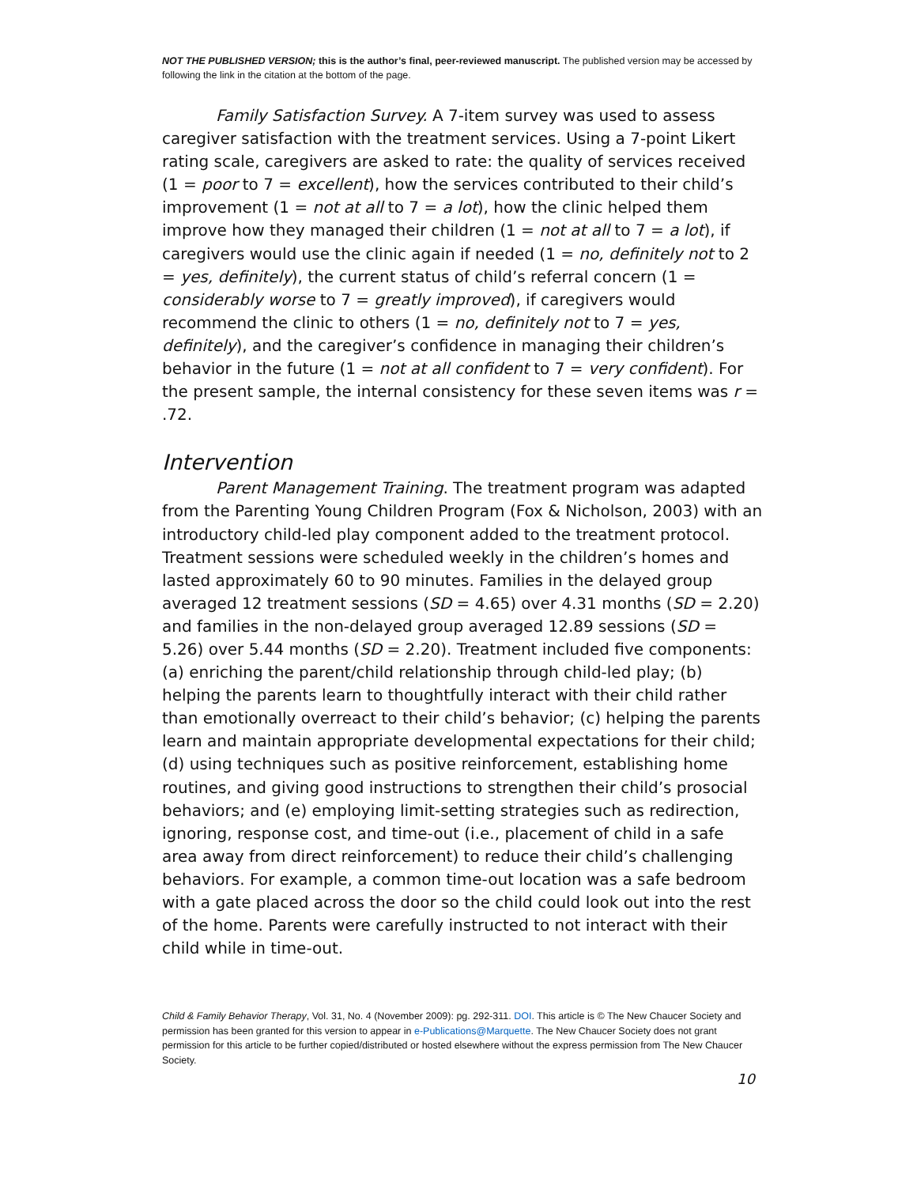NOT THE PUBLISHED VERSION; this is the author’s final, peer-reviewed manuscript. The published version may be accessed by following the link in the citation at the bottom of the page.
Family Satisfaction Survey. A 7-item survey was used to assess caregiver satisfaction with the treatment services. Using a 7-point Likert rating scale, caregivers are asked to rate: the quality of services received (1 = poor to 7 = excellent), how the services contributed to their child’s improvement (1 = not at all to 7 = a lot), how the clinic helped them improve how they managed their children (1 = not at all to 7 = a lot), if caregivers would use the clinic again if needed (1 = no, definitely not to 2 = yes, definitely), the current status of child’s referral concern (1 = considerably worse to 7 = greatly improved), if caregivers would recommend the clinic to others (1 = no, definitely not to 7 = yes, definitely), and the caregiver’s confidence in managing their children’s behavior in the future (1 = not at all confident to 7 = very confident). For the present sample, the internal consistency for these seven items was r = .72.
Intervention
Parent Management Training. The treatment program was adapted from the Parenting Young Children Program (Fox & Nicholson, 2003) with an introductory child-led play component added to the treatment protocol. Treatment sessions were scheduled weekly in the children’s homes and lasted approximately 60 to 90 minutes. Families in the delayed group averaged 12 treatment sessions (SD = 4.65) over 4.31 months (SD = 2.20) and families in the non-delayed group averaged 12.89 sessions (SD = 5.26) over 5.44 months (SD = 2.20). Treatment included five components: (a) enriching the parent/child relationship through child-led play; (b) helping the parents learn to thoughtfully interact with their child rather than emotionally overreact to their child’s behavior; (c) helping the parents learn and maintain appropriate developmental expectations for their child; (d) using techniques such as positive reinforcement, establishing home routines, and giving good instructions to strengthen their child’s prosocial behaviors; and (e) employing limit-setting strategies such as redirection, ignoring, response cost, and time-out (i.e., placement of child in a safe area away from direct reinforcement) to reduce their child’s challenging behaviors. For example, a common time-out location was a safe bedroom with a gate placed across the door so the child could look out into the rest of the home. Parents were carefully instructed to not interact with their child while in time-out.
Child & Family Behavior Therapy, Vol. 31, No. 4 (November 2009): pg. 292-311. DOI. This article is © The New Chaucer Society and permission has been granted for this version to appear in e-Publications@Marquette. The New Chaucer Society does not grant permission for this article to be further copied/distributed or hosted elsewhere without the express permission from The New Chaucer Society.
10